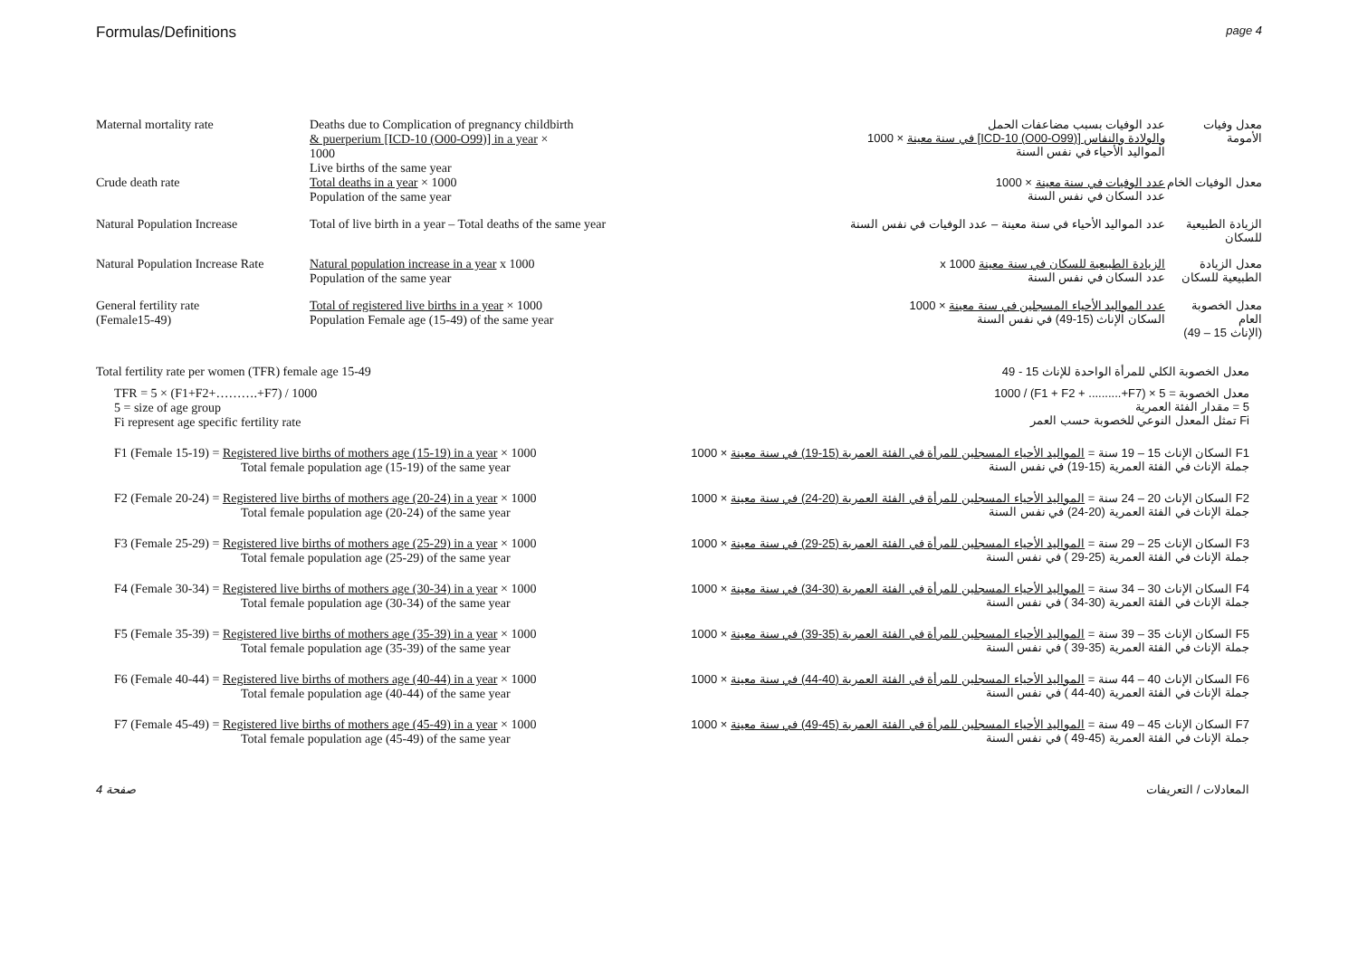Formulas/Definitions page 4
Maternal mortality rate Deaths due to Complication of pregnancy childbirth
& puerperium [ICD-10 (O00-O99)] in a year ×
1000
Live births of the same year
عدد الوفيات بسبب مضاعفات الحمل
والولادة والنفاس [(O00-O99) ICD-10] في سنة معينة × 1000
المواليد الأحياء في نفس السنة
معدل وفيات الأمومة
Crude death rate Total deaths in a year × 1000
Population of the same year
عدد الوفيات في سنة معينة × 1000
عدد السكان في نفس السنة
معدل الوفيات الخام
Natural Population Increase Total of live birth in a year – Total deaths of the same year
عدد المواليد الأحياء في سنة معينة – عدد الوفيات في نفس السنة الزيادة الطبيعية للسكان
Natural Population Increase Rate
Natural population increase in a year x 1000
Population of the same year
الزيادة الطبيعية للسكان في سنة معينة x 1000
عدد السكان في نفس السنة
معدل الزيادة الطبيعية للسكان
General fertility rate
(Female15-49)
Total of registered live births in a year × 1000
Population Female age (15-49) of the same year
عدد المواليد الأحياء المسجلين في سنة معينة × 1000
السكان الإناث (15-49) في نفس السنة
معدل الخصوبة العام
(الإناث 15 – 49)
Total fertility rate per women (TFR) female age 15-49 معدل الخصوبة الكلي للمرأة الواحدة للإناث 15 - 49
TFR = 5 × (F1+F2+……….+F7) / 1000
5 = size of age group
Fi represent age specific fertility rate
معدل الخصوبة = 5 × (F1 + F2 + ..........+F7) / 1000
5 = مقدار الفئة العمرية
Fi تمثل المعدل النوعي للخصوبة حسب العمر
F1 (Female 15-19) = Registered live births of mothers age (15-19) in a year × 1000
Total female population age (15-19) of the same year
F1 السكان الإناث 15 – 19 سنة = المواليد الأحياء المسجلين للمرأة في الفئة العمرية (15-19) في سنة معينة × 1000
جملة الإناث في الفئة العمرية (15-19) في نفس السنة
F2 (Female 20-24) = Registered live births of mothers age (20-24) in a year × 1000
Total female population age (20-24) of the same year
F2 السكان الإناث 20 – 24 سنة = المواليد الأحياء المسجلين للمرأة في الفئة العمرية (20-24) في سنة معينة × 1000
جملة الإناث في الفئة العمرية (20-24) في نفس السنة
F3 (Female 25-29) = Registered live births of mothers age (25-29) in a year × 1000
Total female population age (25-29) of the same year
F3 السكان الإناث 25 – 29 سنة = المواليد الأحياء المسجلين للمرأة في الفئة العمرية (25-29) في سنة معينة × 1000
جملة الإناث في الفئة العمرية (25-29 ) في نفس السنة
F4 (Female 30-34) = Registered live births of mothers age (30-34) in a year × 1000
Total female population age (30-34) of the same year
F4 السكان الإناث 30 – 34 سنة = المواليد الأحياء المسجلين للمرأة في الفئة العمرية (30-34) في سنة معينة × 1000
جملة الإناث في الفئة العمرية (30-34 ) في نفس السنة
F5 (Female 35-39) = Registered live births of mothers age (35-39) in a year × 1000
Total female population age (35-39) of the same year
F5 السكان الإناث 35 – 39 سنة = المواليد الأحياء المسجلين للمرأة في الفئة العمرية (35-39) في سنة معينة × 1000
جملة الإناث في الفئة العمرية (35-39 ) في نفس السنة
F6 (Female 40-44) = Registered live births of mothers age (40-44) in a year × 1000
Total female population age (40-44) of the same year
F6 السكان الإناث 40 – 44 سنة = المواليد الأحياء المسجلين للمرأة في الفئة العمرية (40-44) في سنة معينة × 1000
جملة الإناث في الفئة العمرية (40-44 ) في نفس السنة
F7 (Female 45-49) = Registered live births of mothers age (45-49) in a year × 1000
Total female population age (45-49) of the same year
F7 السكان الإناث 45 – 49 سنة = المواليد الأحياء المسجلين للمرأة في الفئة العمرية (45-49) في سنة معينة × 1000
جملة الإناث في الفئة العمرية (45-49 ) في نفس السنة
صفحة 4 المعادلات / التعريفات